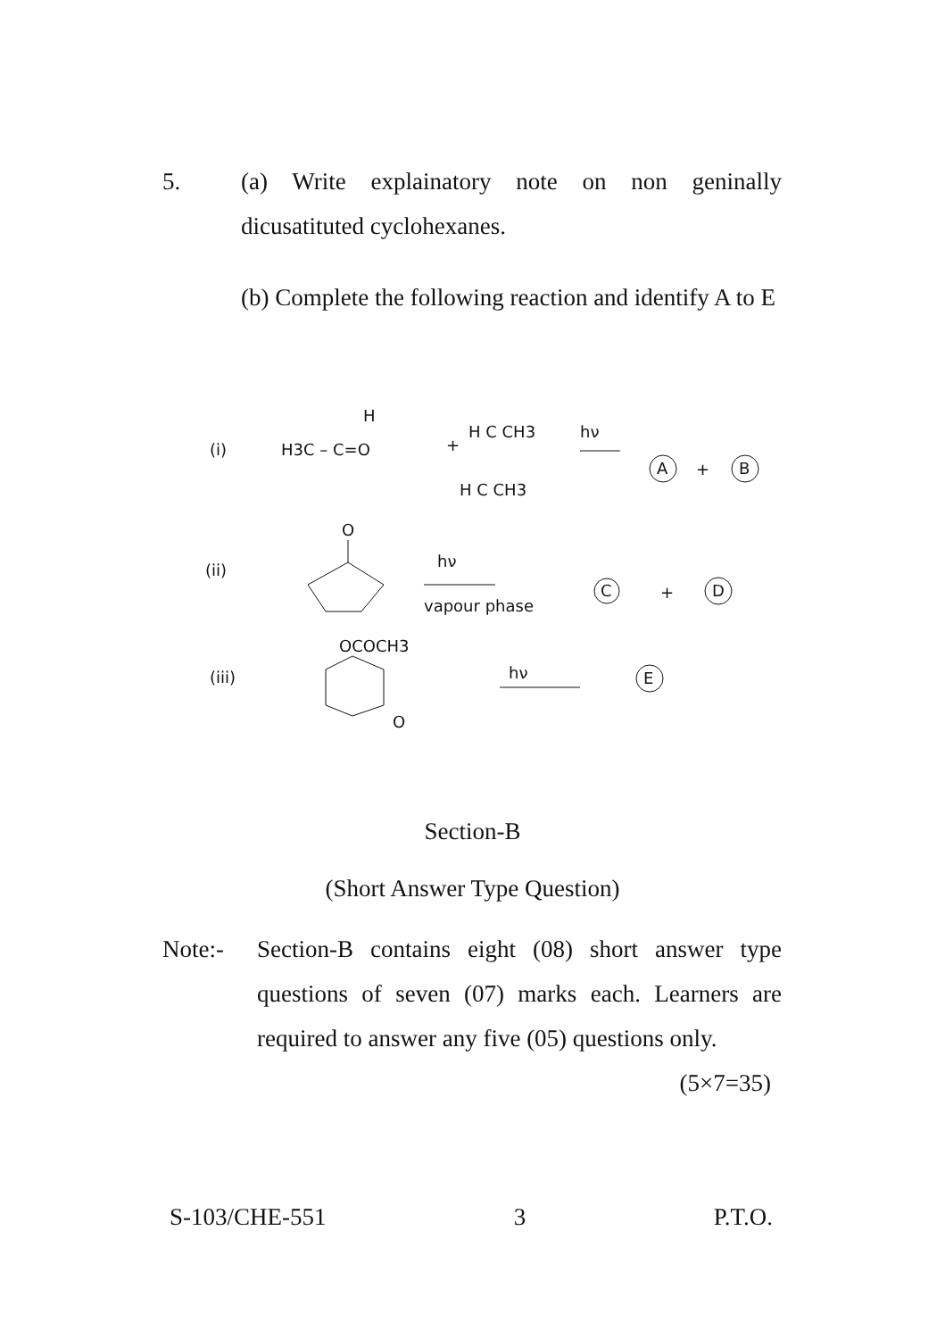5. (a) Write explainatory note on non geninally dicusatituted cyclohexanes.
(b) Complete the following reaction and identify A to E
(i)
H3C – C=O
H
+
H C CH3
H C CH3
hν
A
+
B
(ii)
O
hν
vapour phase
C
+
D
(iii)
OCOCH3
O
hν
E
Section-B
(Short Answer Type Question)
Note:- Section-B contains eight (08) short answer type questions of seven (07) marks each. Learners are required to answer any five (05) questions only. (5×7=35)
S-103/CHE-551 3 P.T.O.